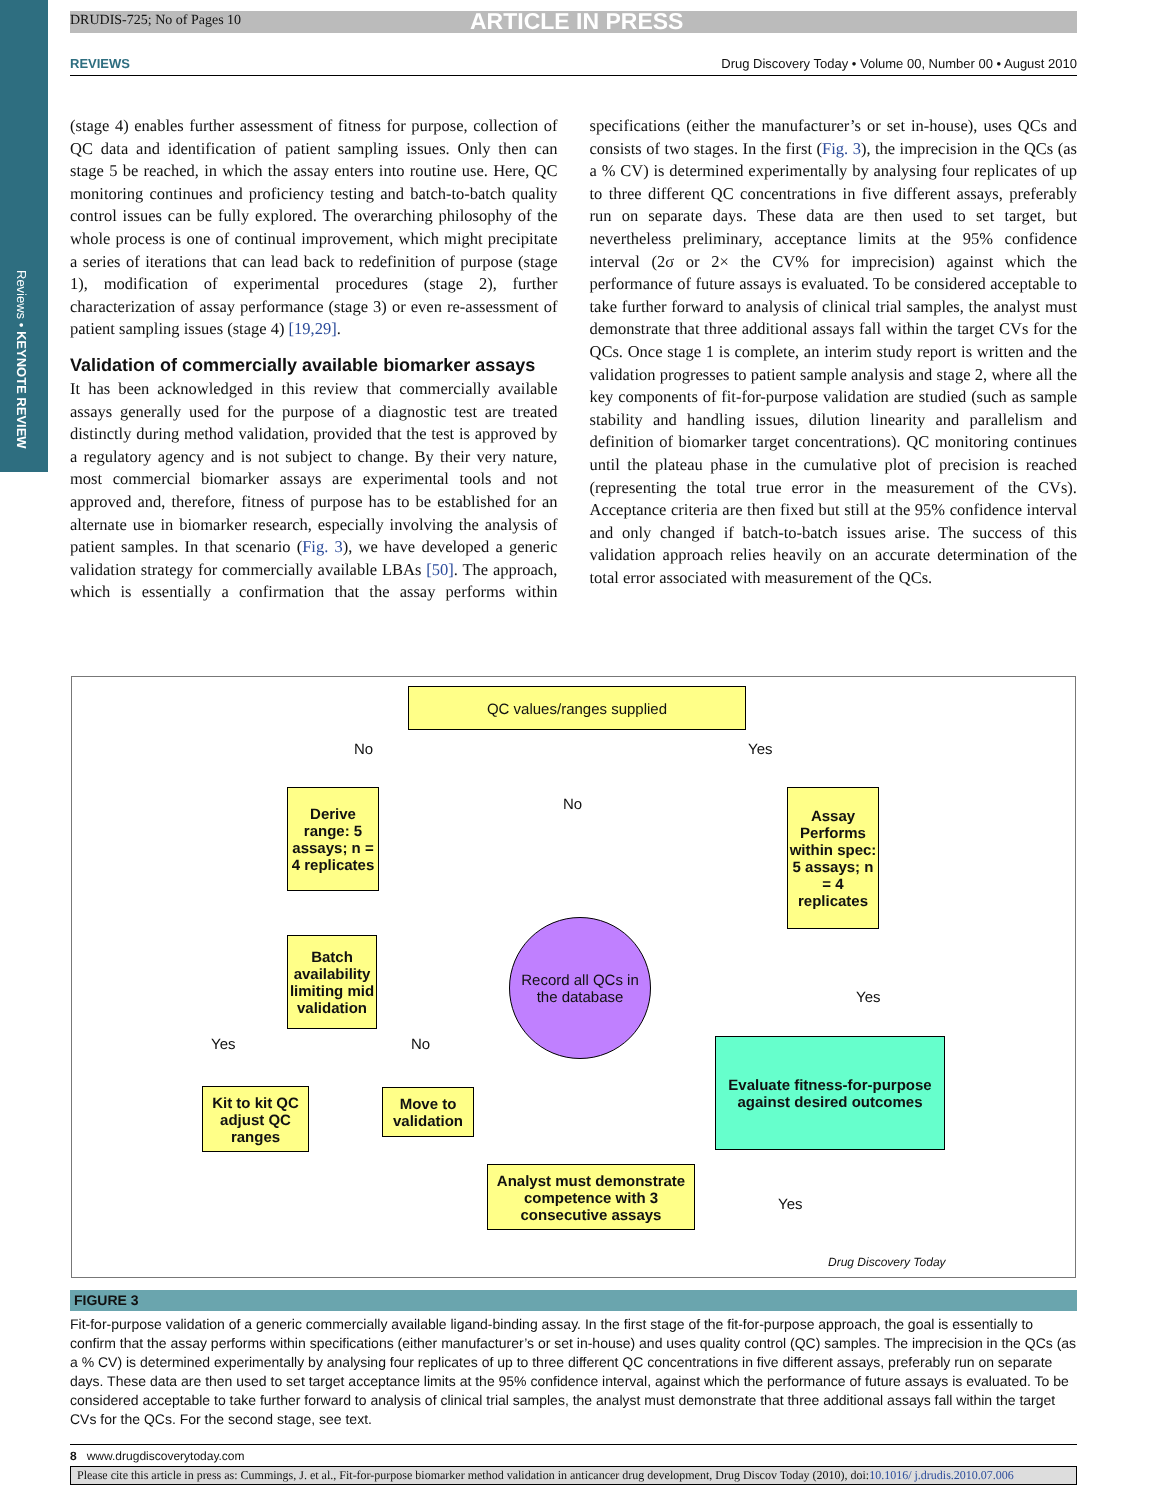Reviews • KEYNOTE REVIEW
DRUDIS-725; No of Pages 10 ARTICLE IN PRESS
REVIEWS Drug Discovery Today • Volume 00, Number 00 • August 2010
(stage 4) enables further assessment of fitness for purpose, collection of QC data and identification of patient sampling issues. Only then can stage 5 be reached, in which the assay enters into routine use. Here, QC monitoring continues and proficiency testing and batch-to-batch quality control issues can be fully explored. The overarching philosophy of the whole process is one of continual improvement, which might precipitate a series of iterations that can lead back to redefinition of purpose (stage 1), modification of experimental procedures (stage 2), further characterization of assay performance (stage 3) or even re-assessment of patient sampling issues (stage 4) [19,29].
Validation of commercially available biomarker assays
It has been acknowledged in this review that commercially available assays generally used for the purpose of a diagnostic test are treated distinctly during method validation, provided that the test is approved by a regulatory agency and is not subject to change. By their very nature, most commercial biomarker assays are experimental tools and not approved and, therefore, fitness of purpose has to be established for an alternate use in biomarker research, especially involving the analysis of patient samples. In that scenario (Fig. 3), we have developed a generic validation strategy for commercially available LBAs [50]. The approach, which is essentially a confirmation that the assay performs within specifications (either the manufacturer’s or set in-house), uses QCs and consists of two stages. In the first (Fig. 3), the imprecision in the QCs (as a % CV) is determined experimentally by analysing four replicates of up to three different QC concentrations in five different assays, preferably run on separate days. These data are then used to set target, but nevertheless preliminary, acceptance limits at the 95% confidence interval (2σ or 2× the CV% for imprecision) against which the performance of future assays is evaluated. To be considered acceptable to take further forward to analysis of clinical trial samples, the analyst must demonstrate that three additional assays fall within the target CVs for the QCs. Once stage 1 is complete, an interim study report is written and the validation progresses to patient sample analysis and stage 2, where all the key components of fit-for-purpose validation are studied (such as sample stability and handling issues, dilution linearity and parallelism and definition of biomarker target concentrations). QC monitoring continues until the plateau phase in the cumulative plot of precision is reached (representing the total true error in the measurement of the CVs). Acceptance criteria are then fixed but still at the 95% confidence interval and only changed if batch-to-batch issues arise. The success of this validation approach relies heavily on an accurate determination of the total error associated with measurement of the QCs.
QC values/ranges supplied
No Yes
No
Derive range: 5 assays; n = 4 replicates
Assay Performs within spec: 5 assays; n = 4 replicates
Batch availability limiting mid validation
Record all QCs in the database
Yes
Yes No
Evaluate fitness-for-purpose against desired outcomes
Kit to kit QC adjust QC ranges
Move to validation
Analyst must demonstrate competence with 3 consecutive assays
Yes
Drug Discovery Today
FIGURE 3
Fit-for-purpose validation of a generic commercially available ligand-binding assay. In the first stage of the fit-for-purpose approach, the goal is essentially to confirm that the assay performs within specifications (either manufacturer’s or set in-house) and uses quality control (QC) samples. The imprecision in the QCs (as a % CV) is determined experimentally by analysing four replicates of up to three different QC concentrations in five different assays, preferably run on separate days. These data are then used to set target acceptance limits at the 95% confidence interval, against which the performance of future assays is evaluated. To be considered acceptable to take further forward to analysis of clinical trial samples, the analyst must demonstrate that three additional assays fall within the target CVs for the QCs. For the second stage, see text.
8 www.drugdiscoverytoday.com
Please cite this article in press as: Cummings, J. et al., Fit-for-purpose biomarker method validation in anticancer drug development, Drug Discov Today (2010), doi:10.1016/ j.drudis.2010.07.006